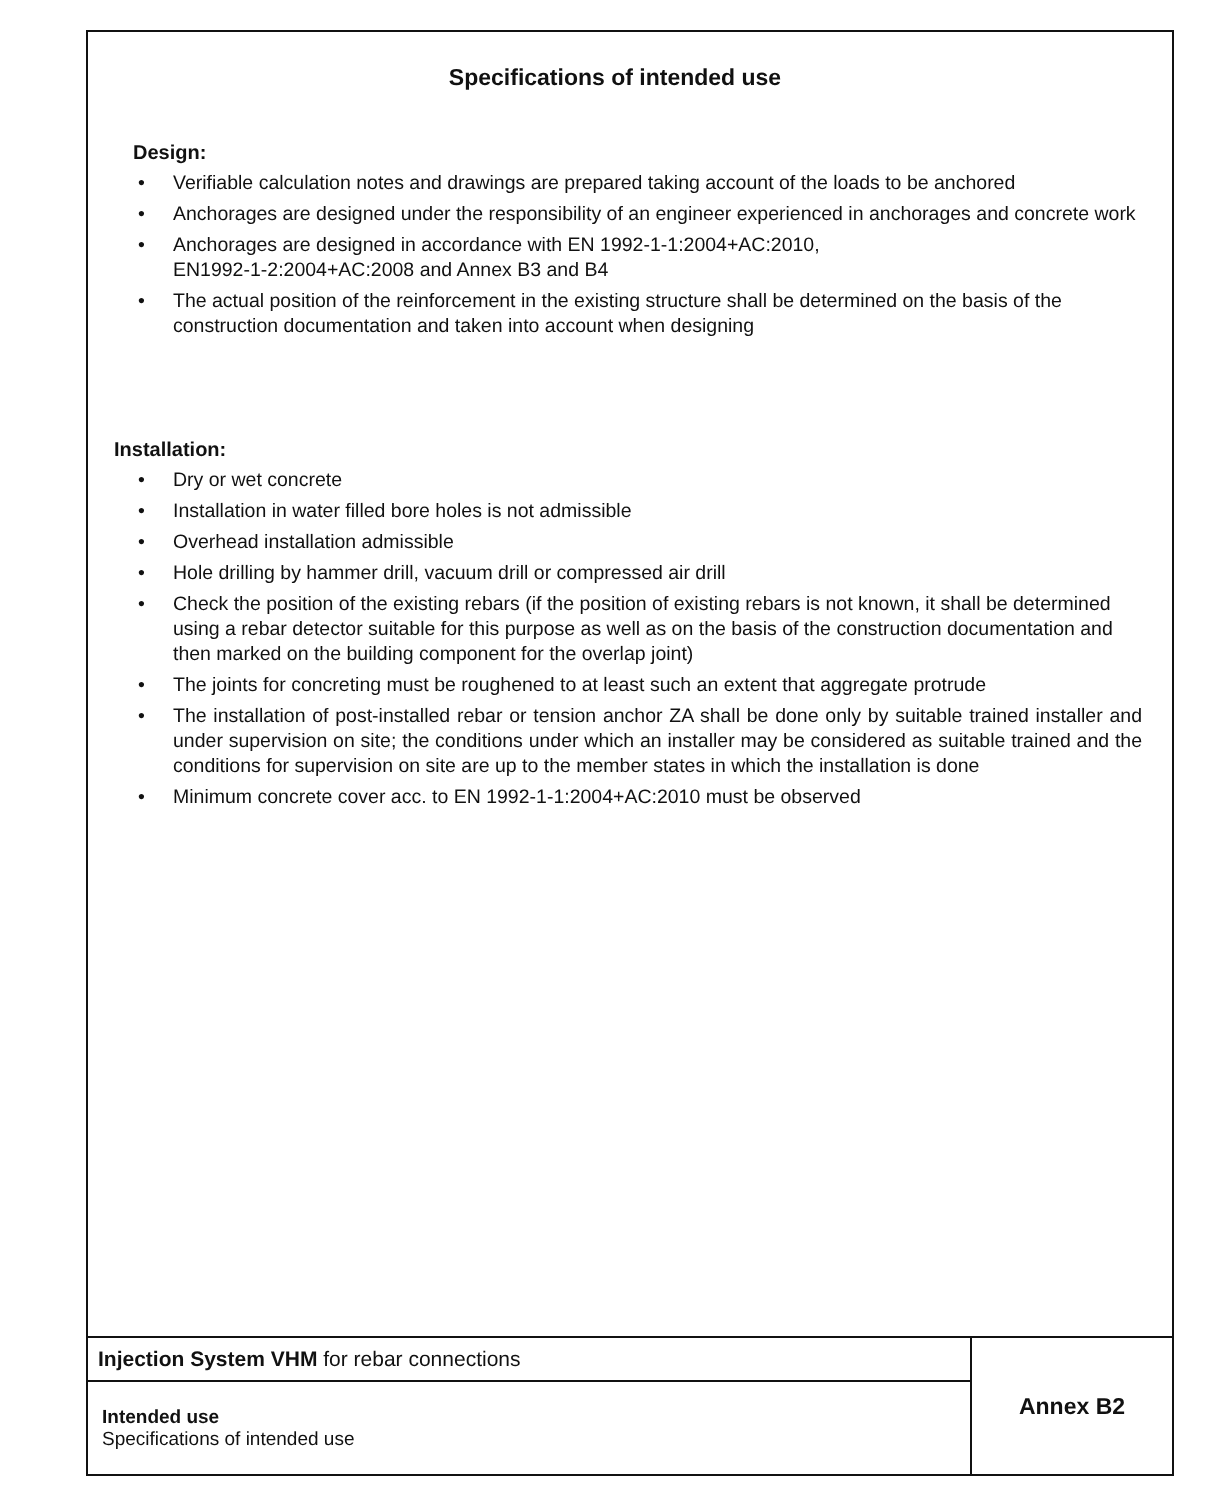Specifications of intended use
Design:
• Verifiable calculation notes and drawings are prepared taking account of the loads to be anchored
• Anchorages are designed under the responsibility of an engineer experienced in anchorages and concrete work
• Anchorages are designed in accordance with EN 1992-1-1:2004+AC:2010,
EN1992-1-2:2004+AC:2008 and Annex B3 and B4
• The actual position of the reinforcement in the existing structure shall be determined on the basis of the construction documentation and taken into account when designing
Installation:
• Dry or wet concrete
• Installation in water filled bore holes is not admissible
• Overhead installation admissible
• Hole drilling by hammer drill, vacuum drill or compressed air drill
• Check the position of the existing rebars (if the position of existing rebars is not known, it shall be determined using a rebar detector suitable for this purpose as well as on the basis of the construction documentation and then marked on the building component for the overlap joint)
• The joints for concreting must be roughened to at least such an extent that aggregate protrude
• The installation of post-installed rebar or tension anchor ZA shall be done only by suitable trained installer and under supervision on site; the conditions under which an installer may be considered as suitable trained and the conditions for supervision on site are up to the member states in which the installation is done
• Minimum concrete cover acc. to EN 1992-1-1:2004+AC:2010 must be observed
| Injection System VHM for rebar connections | Annex B2 |
| Intended use Specifications of intended use | |